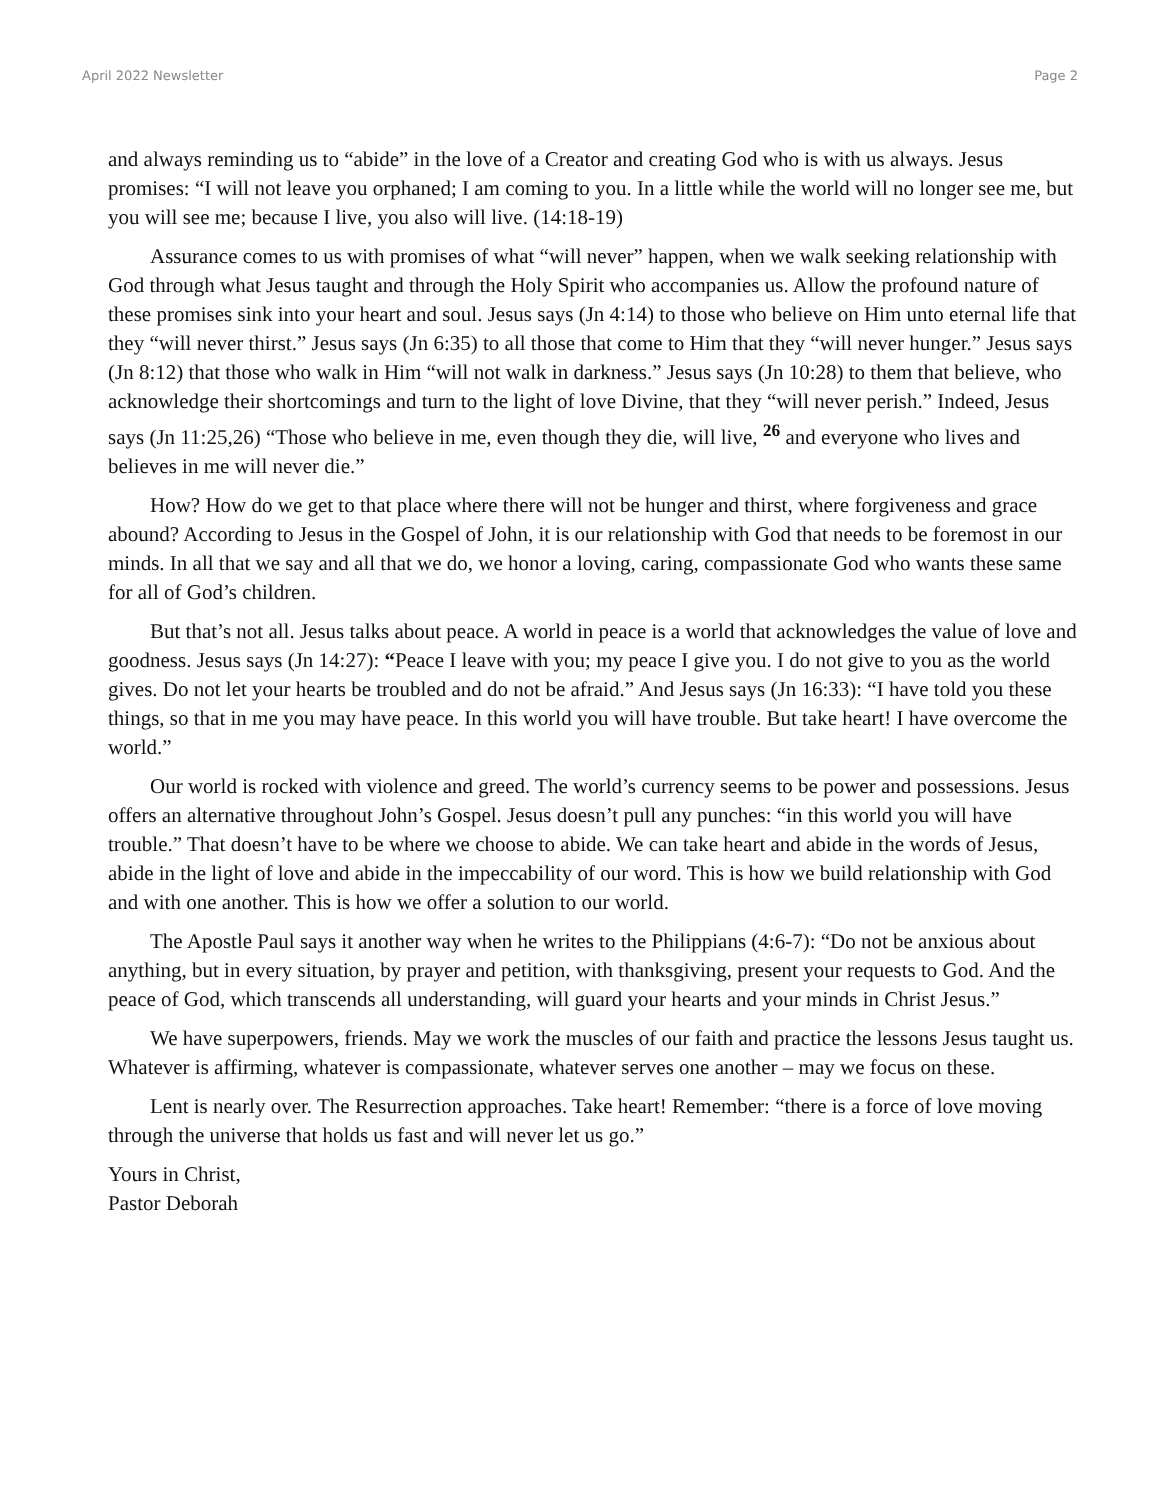April 2022 Newsletter Page 2
and always reminding us to “abide” in the love of a Creator and creating God who is with us always. Jesus promises: “I will not leave you orphaned; I am coming to you. In a little while the world will no longer see me, but you will see me; because I live, you also will live. (14:18-19)
Assurance comes to us with promises of what “will never” happen, when we walk seeking relationship with God through what Jesus taught and through the Holy Spirit who accompanies us. Allow the profound nature of these promises sink into your heart and soul. Jesus says (Jn 4:14) to those who believe on Him unto eternal life that they “will never thirst.” Jesus says (Jn 6:35) to all those that come to Him that they “will never hunger.” Jesus says (Jn 8:12) that those who walk in Him “will not walk in darkness.” Jesus says (Jn 10:28) to them that believe, who acknowledge their shortcomings and turn to the light of love Divine, that they “will never perish.” Indeed, Jesus says (Jn 11:25,26) “Those who believe in me, even though they die, will live, <sup>26</sup> and everyone who lives and believes in me will never die.”
How? How do we get to that place where there will not be hunger and thirst, where forgiveness and grace abound? According to Jesus in the Gospel of John, it is our relationship with God that needs to be foremost in our minds. In all that we say and all that we do, we honor a loving, caring, compassionate God who wants these same for all of God’s children.
But that’s not all. Jesus talks about peace. A world in peace is a world that acknowledges the value of love and goodness. Jesus says (Jn 14:27): “Peace I leave with you; my peace I give you. I do not give to you as the world gives. Do not let your hearts be troubled and do not be afraid.” And Jesus says (Jn 16:33): “I have told you these things, so that in me you may have peace. In this world you will have trouble. But take heart! I have overcome the world.”
Our world is rocked with violence and greed. The world’s currency seems to be power and possessions. Jesus offers an alternative throughout John’s Gospel. Jesus doesn’t pull any punches: “in this world you will have trouble.” That doesn’t have to be where we choose to abide. We can take heart and abide in the words of Jesus, abide in the light of love and abide in the impeccability of our word. This is how we build relationship with God and with one another. This is how we offer a solution to our world.
The Apostle Paul says it another way when he writes to the Philippians (4:6-7): “Do not be anxious about anything, but in every situation, by prayer and petition, with thanksgiving, present your requests to God. And the peace of God, which transcends all understanding, will guard your hearts and your minds in Christ Jesus.”
We have superpowers, friends. May we work the muscles of our faith and practice the lessons Jesus taught us. Whatever is affirming, whatever is compassionate, whatever serves one another – may we focus on these.
Lent is nearly over. The Resurrection approaches. Take heart! Remember: “there is a force of love moving through the universe that holds us fast and will never let us go.”
Yours in Christ,
Pastor Deborah